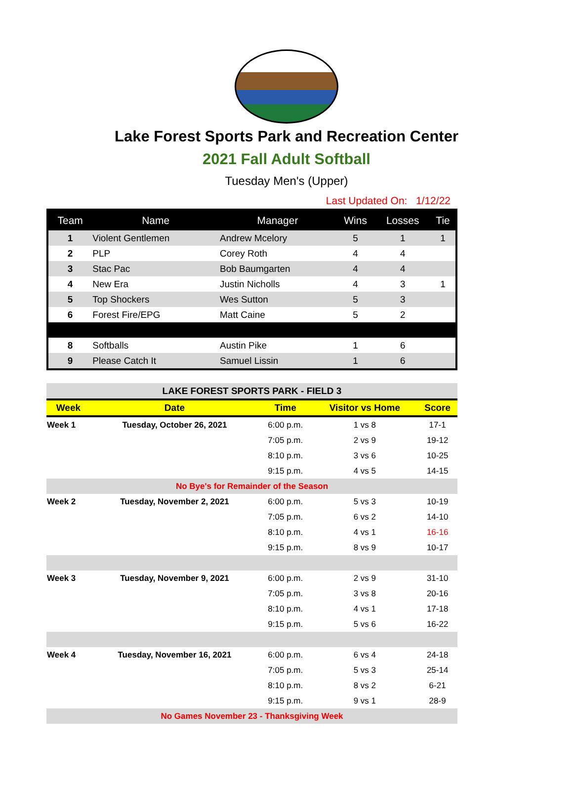Lake Forest Sports Park and Recreation Center
2021 Fall Adult Softball
Tuesday Men's (Upper)
Last Updated On: 1/12/22
| Team | Name | Manager | Wins | Losses | Tie |
| --- | --- | --- | --- | --- | --- |
| 1 | Violent Gentlemen | Andrew Mcelory | 5 | 1 | 1 |
| 2 | PLP | Corey Roth | 4 | 4 | |
| 3 | Stac Pac | Bob Baumgarten | 4 | 4 | |
| 4 | New Era | Justin Nicholls | 4 | 3 | 1 |
| 5 | Top Shockers | Wes Sutton | 5 | 3 | |
| 6 | Forest Fire/EPG | Matt Caine | 5 | 2 | |
| 8 | Softballs | Austin Pike | 1 | 6 | |
| 9 | Please Catch It | Samuel Lissin | 1 | 6 | |
| LAKE FOREST SPORTS PARK - FIELD 3 | | | | |
| Week | Date | Time | Visitor vs Home | Score |
| Week 1 | Tuesday, October 26, 2021 | 6:00 p.m. | 1 vs 8 | 17-1 |
| | | 7:05 p.m. | 2 vs 9 | 19-12 |
| | | 8:10 p.m. | 3 vs 6 | 10-25 |
| | | 9:15 p.m. | 4 vs 5 | 14-15 |
| No Bye's for Remainder of the Season | | | | |
| Week 2 | Tuesday, November 2, 2021 | 6:00 p.m. | 5 vs 3 | 10-19 |
| | | 7:05 p.m. | 6 vs 2 | 14-10 |
| | | 8:10 p.m. | 4 vs 1 | 16-16 |
| | | 9:15 p.m. | 8 vs 9 | 10-17 |
| Week 3 | Tuesday, November 9, 2021 | 6:00 p.m. | 2 vs 9 | 31-10 |
| | | 7:05 p.m. | 3 vs 8 | 20-16 |
| | | 8:10 p.m. | 4 vs 1 | 17-18 |
| | | 9:15 p.m. | 5 vs 6 | 16-22 |
| Week 4 | Tuesday, November 16, 2021 | 6:00 p.m. | 6 vs 4 | 24-18 |
| | | 7:05 p.m. | 5 vs 3 | 25-14 |
| | | 8:10 p.m. | 8 vs 2 | 6-21 |
| | | 9:15 p.m. | 9 vs 1 | 28-9 |
| No Games November 23 - Thanksgiving Week | | | | |